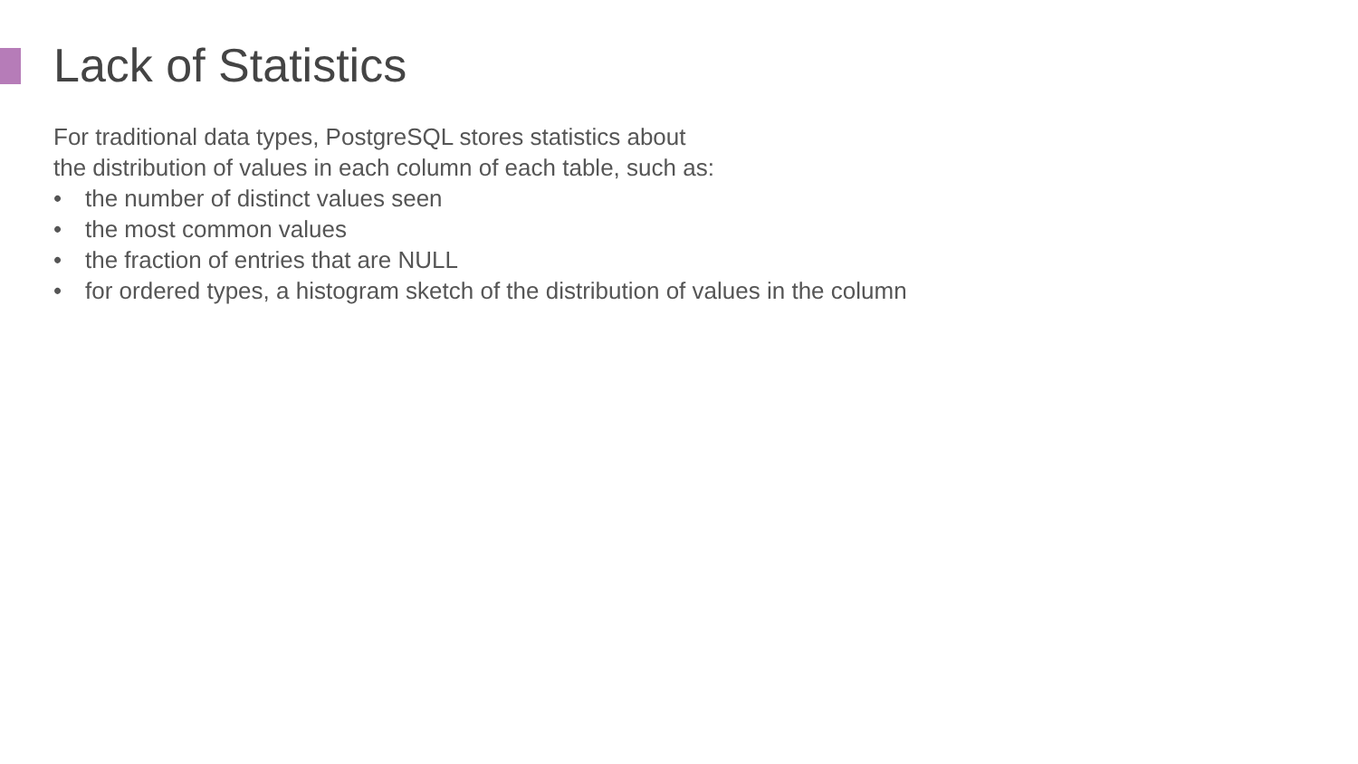Lack of Statistics
For traditional data types, PostgreSQL stores statistics about
the distribution of values in each column of each table, such as:
• the number of distinct values seen
• the most common values
• the fraction of entries that are NULL
• for ordered types, a histogram sketch of the distribution of values in the column